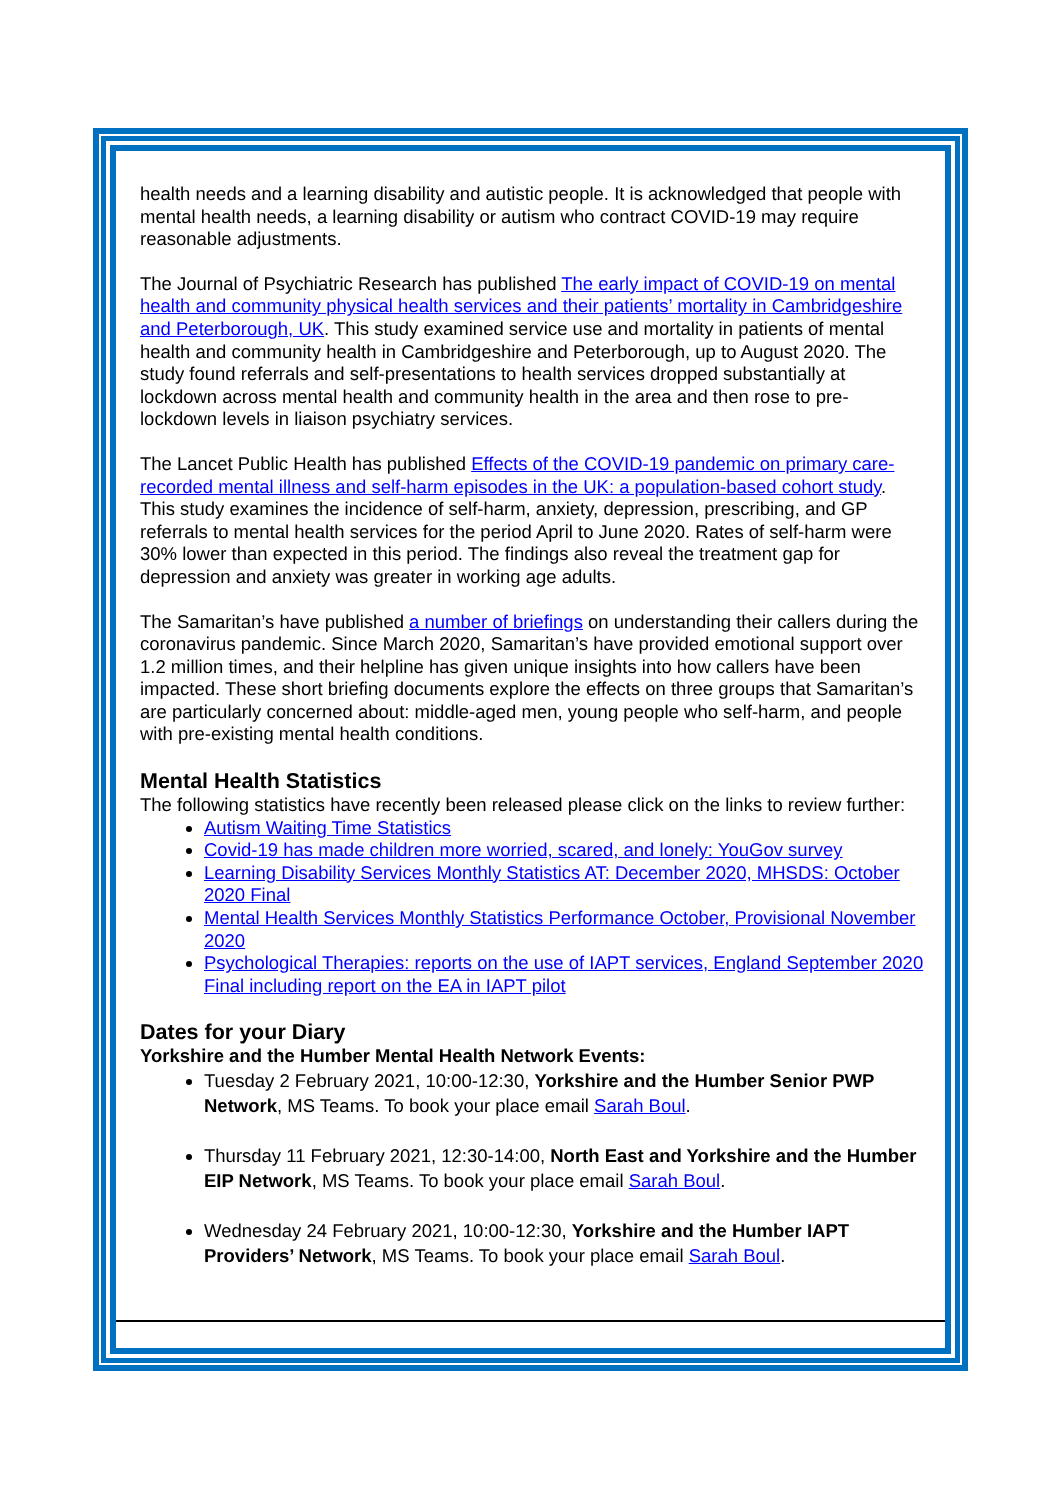health needs and a learning disability and autistic people. It is acknowledged that people with mental health needs, a learning disability or autism who contract COVID-19 may require reasonable adjustments.
The Journal of Psychiatric Research has published The early impact of COVID-19 on mental health and community physical health services and their patients’ mortality in Cambridgeshire and Peterborough, UK. This study examined service use and mortality in patients of mental health and community health in Cambridgeshire and Peterborough, up to August 2020. The study found referrals and self-presentations to health services dropped substantially at lockdown across mental health and community health in the area and then rose to pre-lockdown levels in liaison psychiatry services.
The Lancet Public Health has published Effects of the COVID-19 pandemic on primary care-recorded mental illness and self-harm episodes in the UK: a population-based cohort study. This study examines the incidence of self-harm, anxiety, depression, prescribing, and GP referrals to mental health services for the period April to June 2020. Rates of self-harm were 30% lower than expected in this period. The findings also reveal the treatment gap for depression and anxiety was greater in working age adults.
The Samaritan’s have published a number of briefings on understanding their callers during the coronavirus pandemic. Since March 2020, Samaritan’s have provided emotional support over 1.2 million times, and their helpline has given unique insights into how callers have been impacted. These short briefing documents explore the effects on three groups that Samaritan’s are particularly concerned about: middle-aged men, young people who self-harm, and people with pre-existing mental health conditions.
Mental Health Statistics
The following statistics have recently been released please click on the links to review further:
Autism Waiting Time Statistics
Covid-19 has made children more worried, scared, and lonely: YouGov survey
Learning Disability Services Monthly Statistics AT: December 2020, MHSDS: October 2020 Final
Mental Health Services Monthly Statistics Performance October, Provisional November 2020
Psychological Therapies: reports on the use of IAPT services, England September 2020 Final including report on the EA in IAPT pilot
Dates for your Diary
Yorkshire and the Humber Mental Health Network Events:
Tuesday 2 February 2021, 10:00-12:30, Yorkshire and the Humber Senior PWP Network, MS Teams. To book your place email Sarah Boul.
Thursday 11 February 2021, 12:30-14:00, North East and Yorkshire and the Humber EIP Network, MS Teams. To book your place email Sarah Boul.
Wednesday 24 February 2021, 10:00-12:30, Yorkshire and the Humber IAPT Providers’ Network, MS Teams. To book your place email Sarah Boul.